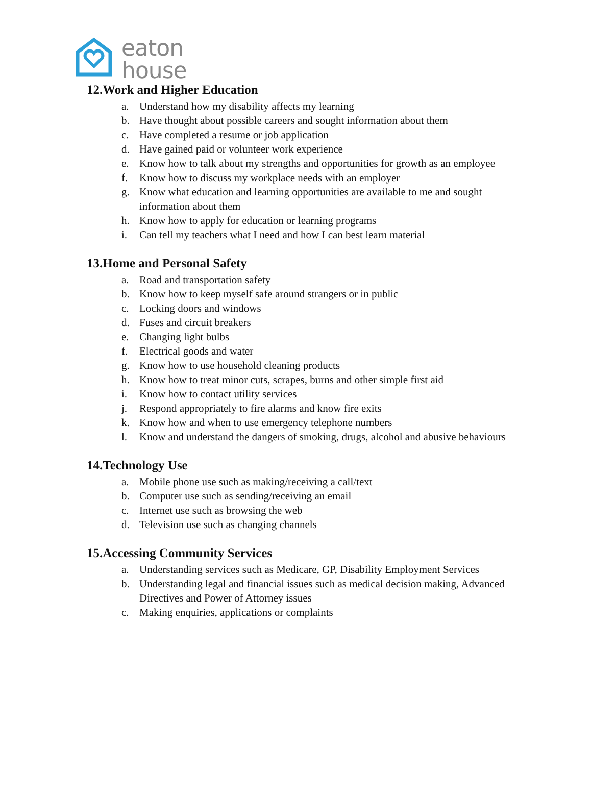eaton
house
12.Work and Higher Education
a. Understand how my disability affects my learning
b. Have thought about possible careers and sought information about them
c. Have completed a resume or job application
d. Have gained paid or volunteer work experience
e. Know how to talk about my strengths and opportunities for growth as an employee
f. Know how to discuss my workplace needs with an employer
g. Know what education and learning opportunities are available to me and sought information about them
h. Know how to apply for education or learning programs
i. Can tell my teachers what I need and how I can best learn material
13.Home and Personal Safety
a. Road and transportation safety
b. Know how to keep myself safe around strangers or in public
c. Locking doors and windows
d. Fuses and circuit breakers
e. Changing light bulbs
f. Electrical goods and water
g. Know how to use household cleaning products
h. Know how to treat minor cuts, scrapes, burns and other simple first aid
i. Know how to contact utility services
j. Respond appropriately to fire alarms and know fire exits
k. Know how and when to use emergency telephone numbers
l. Know and understand the dangers of smoking, drugs, alcohol and abusive behaviours
14.Technology Use
a. Mobile phone use such as making/receiving a call/text
b. Computer use such as sending/receiving an email
c. Internet use such as browsing the web
d. Television use such as changing channels
15.Accessing Community Services
a. Understanding services such as Medicare, GP, Disability Employment Services
b. Understanding legal and financial issues such as medical decision making, Advanced Directives and Power of Attorney issues
c. Making enquiries, applications or complaints